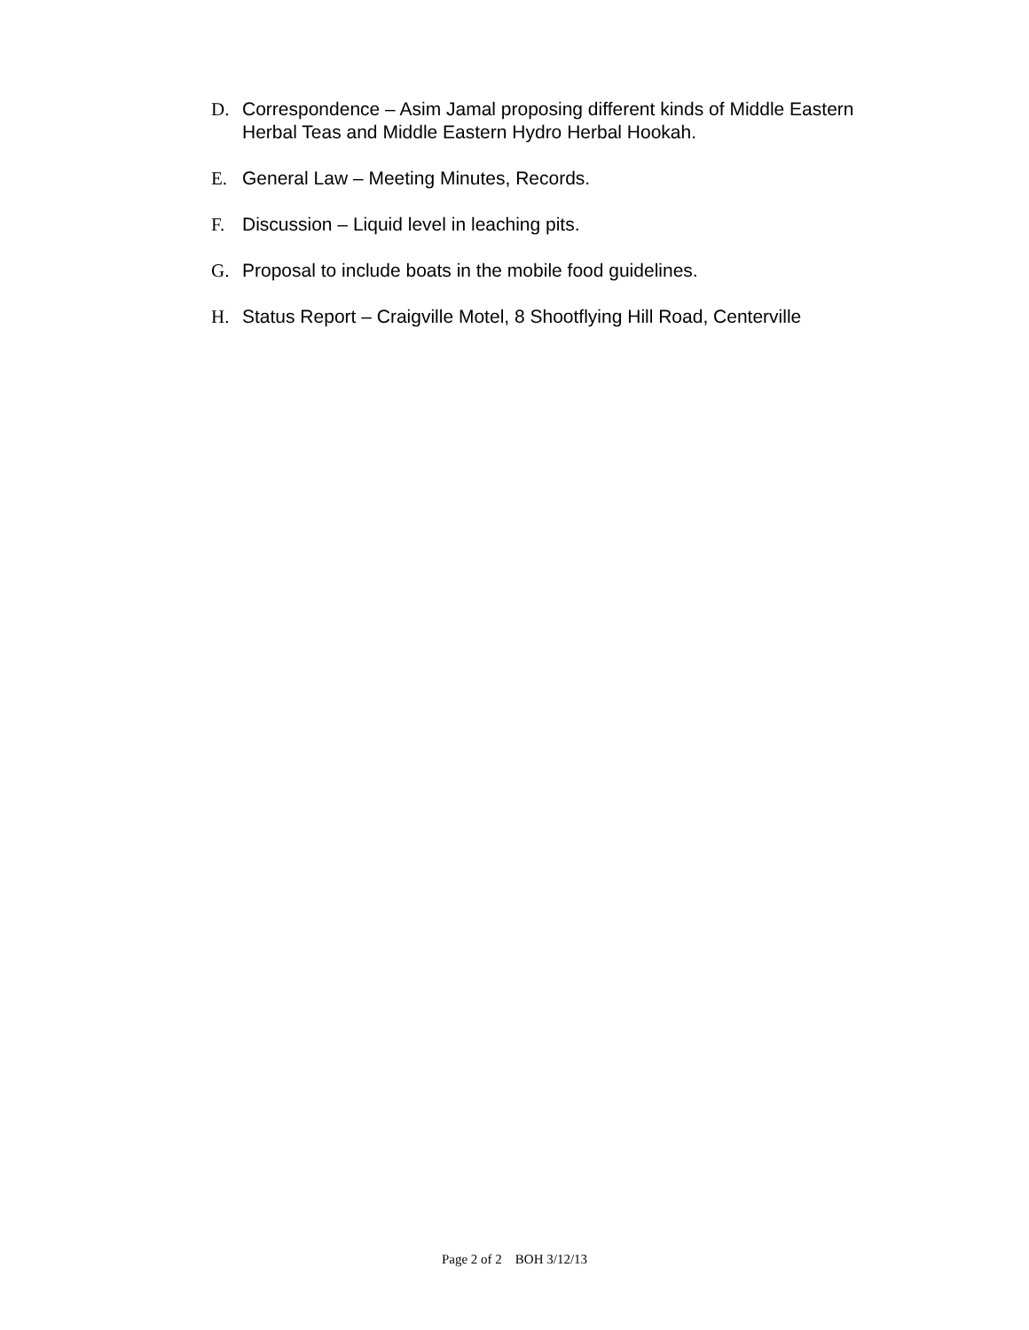D. Correspondence – Asim Jamal proposing different kinds of Middle Eastern Herbal Teas and Middle Eastern Hydro Herbal Hookah.
E. General Law – Meeting Minutes, Records.
F. Discussion – Liquid level in leaching pits.
G. Proposal to include boats in the mobile food guidelines.
H. Status Report – Craigville Motel, 8 Shootflying Hill Road, Centerville
Page 2 of 2 BOH 3/12/13